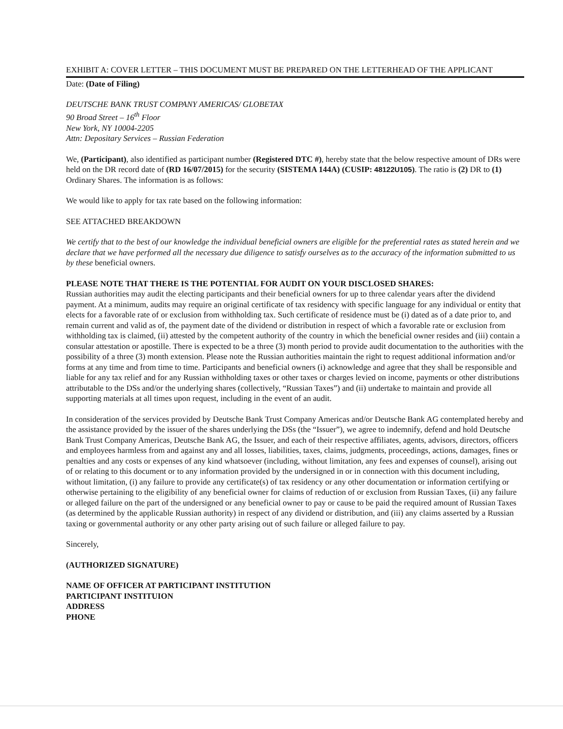EXHIBIT A: COVER LETTER – THIS DOCUMENT MUST BE PREPARED ON THE LETTERHEAD OF THE APPLICANT
Date: (Date of Filing)
DEUTSCHE BANK TRUST COMPANY AMERICAS/ GLOBETAX
90 Broad Street – 16<sup>th</sup> Floor
New York, NY 10004-2205
Attn: Depositary Services – Russian Federation
We, (Participant), also identified as participant number (Registered DTC #), hereby state that the below respective amount of DRs were held on the DR record date of (RD 16/07/2015) for the security (SISTEMA 144A) (CUSIP: 48122U105). The ratio is (2) DR to (1) Ordinary Shares. The information is as follows:
We would like to apply for tax rate based on the following information:
SEE ATTACHED BREAKDOWN
We certify that to the best of our knowledge the individual beneficial owners are eligible for the preferential rates as stated herein and we declare that we have performed all the necessary due diligence to satisfy ourselves as to the accuracy of the information submitted to us by these beneficial owners.
PLEASE NOTE THAT THERE IS THE POTENTIAL FOR AUDIT ON YOUR DISCLOSED SHARES:
Russian authorities may audit the electing participants and their beneficial owners for up to three calendar years after the dividend payment. At a minimum, audits may require an original certificate of tax residency with specific language for any individual or entity that elects for a favorable rate of or exclusion from withholding tax. Such certificate of residence must be (i) dated as of a date prior to, and remain current and valid as of, the payment date of the dividend or distribution in respect of which a favorable rate or exclusion from withholding tax is claimed, (ii) attested by the competent authority of the country in which the beneficial owner resides and (iii) contain a consular attestation or apostille. There is expected to be a three (3) month period to provide audit documentation to the authorities with the possibility of a three (3) month extension. Please note the Russian authorities maintain the right to request additional information and/or forms at any time and from time to time. Participants and beneficial owners (i) acknowledge and agree that they shall be responsible and liable for any tax relief and for any Russian withholding taxes or other taxes or charges levied on income, payments or other distributions attributable to the DSs and/or the underlying shares (collectively, “Russian Taxes”) and (ii) undertake to maintain and provide all supporting materials at all times upon request, including in the event of an audit.
In consideration of the services provided by Deutsche Bank Trust Company Americas and/or Deutsche Bank AG contemplated hereby and the assistance provided by the issuer of the shares underlying the DSs (the “Issuer”), we agree to indemnify, defend and hold Deutsche Bank Trust Company Americas, Deutsche Bank AG, the Issuer, and each of their respective affiliates, agents, advisors, directors, officers and employees harmless from and against any and all losses, liabilities, taxes, claims, judgments, proceedings, actions, damages, fines or penalties and any costs or expenses of any kind whatsoever (including, without limitation, any fees and expenses of counsel), arising out of or relating to this document or to any information provided by the undersigned in or in connection with this document including, without limitation, (i) any failure to provide any certificate(s) of tax residency or any other documentation or information certifying or otherwise pertaining to the eligibility of any beneficial owner for claims of reduction of or exclusion from Russian Taxes, (ii) any failure or alleged failure on the part of the undersigned or any beneficial owner to pay or cause to be paid the required amount of Russian Taxes (as determined by the applicable Russian authority) in respect of any dividend or distribution, and (iii) any claims asserted by a Russian taxing or governmental authority or any other party arising out of such failure or alleged failure to pay.
Sincerely,
(AUTHORIZED SIGNATURE)
NAME OF OFFICER AT PARTICIPANT INSTITUTION
PARTICIPANT INSTITUION
ADDRESS
PHONE